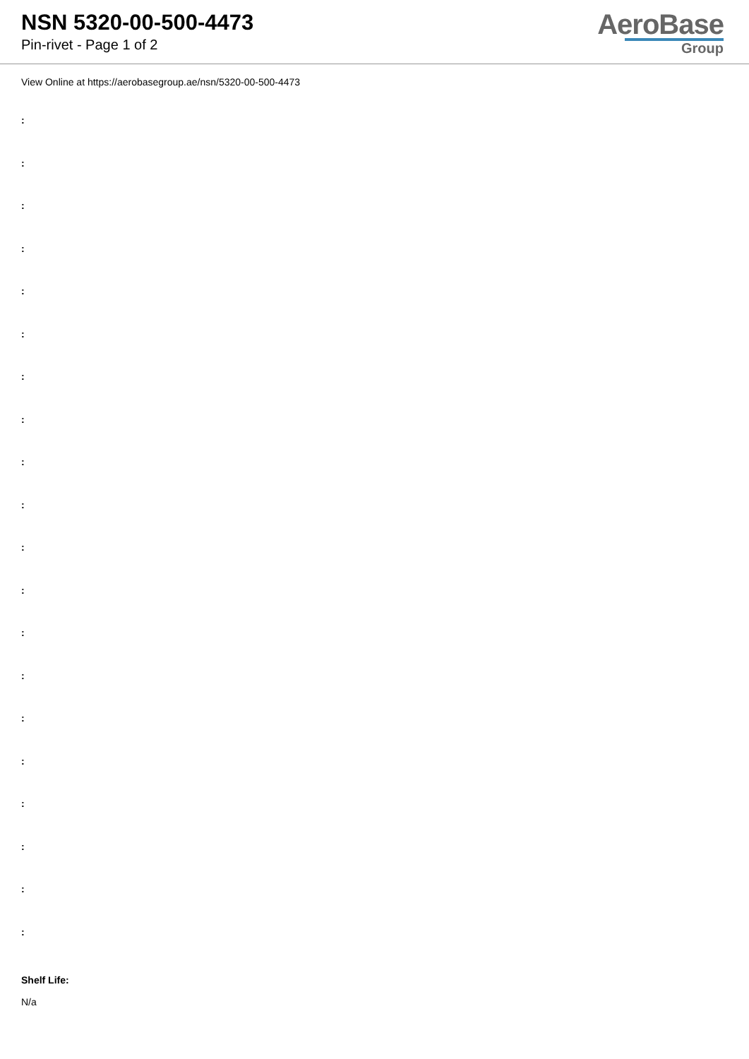NSN 5320-00-500-4473
Pin-rivet - Page 1 of 2
AeroBase
Group
View Online at https://aerobasegroup.ae/nsn/5320-00-500-4473
:
:
:
:
:
:
:
:
:
:
:
:
:
:
:
:
:
:
:
:
Shelf Life:
N/a